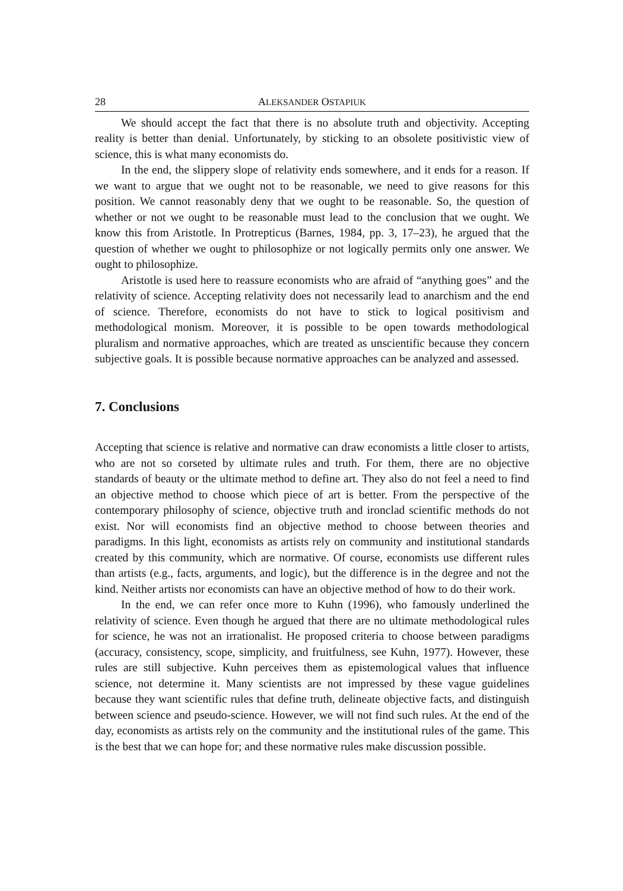28 ALEKSANDER OSTAPIUK
We should accept the fact that there is no absolute truth and objectivity. Accepting reality is better than denial. Unfortunately, by sticking to an obsolete positivistic view of science, this is what many economists do.
In the end, the slippery slope of relativity ends somewhere, and it ends for a reason. If we want to argue that we ought not to be reasonable, we need to give reasons for this position. We cannot reasonably deny that we ought to be reasonable. So, the question of whether or not we ought to be reasonable must lead to the conclusion that we ought. We know this from Aristotle. In Protrepticus (Barnes, 1984, pp. 3, 17–23), he argued that the question of whether we ought to philosophize or not logically permits only one answer. We ought to philosophize.
Aristotle is used here to reassure economists who are afraid of “anything goes” and the relativity of science. Accepting relativity does not necessarily lead to anarchism and the end of science. Therefore, economists do not have to stick to logical positivism and methodological monism. Moreover, it is possible to be open towards methodological pluralism and normative approaches, which are treated as unscientific because they concern subjective goals. It is possible because normative approaches can be analyzed and assessed.
7. Conclusions
Accepting that science is relative and normative can draw economists a little closer to artists, who are not so corseted by ultimate rules and truth. For them, there are no objective standards of beauty or the ultimate method to define art. They also do not feel a need to find an objective method to choose which piece of art is better. From the perspective of the contemporary philosophy of science, objective truth and ironclad scientific methods do not exist. Nor will economists find an objective method to choose between theories and paradigms. In this light, economists as artists rely on community and institutional standards created by this community, which are normative. Of course, economists use different rules than artists (e.g., facts, arguments, and logic), but the difference is in the degree and not the kind. Neither artists nor economists can have an objective method of how to do their work.
In the end, we can refer once more to Kuhn (1996), who famously underlined the relativity of science. Even though he argued that there are no ultimate methodological rules for science, he was not an irrationalist. He proposed criteria to choose between paradigms (accuracy, consistency, scope, simplicity, and fruitfulness, see Kuhn, 1977). However, these rules are still subjective. Kuhn perceives them as epistemological values that influence science, not determine it. Many scientists are not impressed by these vague guidelines because they want scientific rules that define truth, delineate objective facts, and distinguish between science and pseudo-science. However, we will not find such rules. At the end of the day, economists as artists rely on the community and the institutional rules of the game. This is the best that we can hope for; and these normative rules make discussion possible.